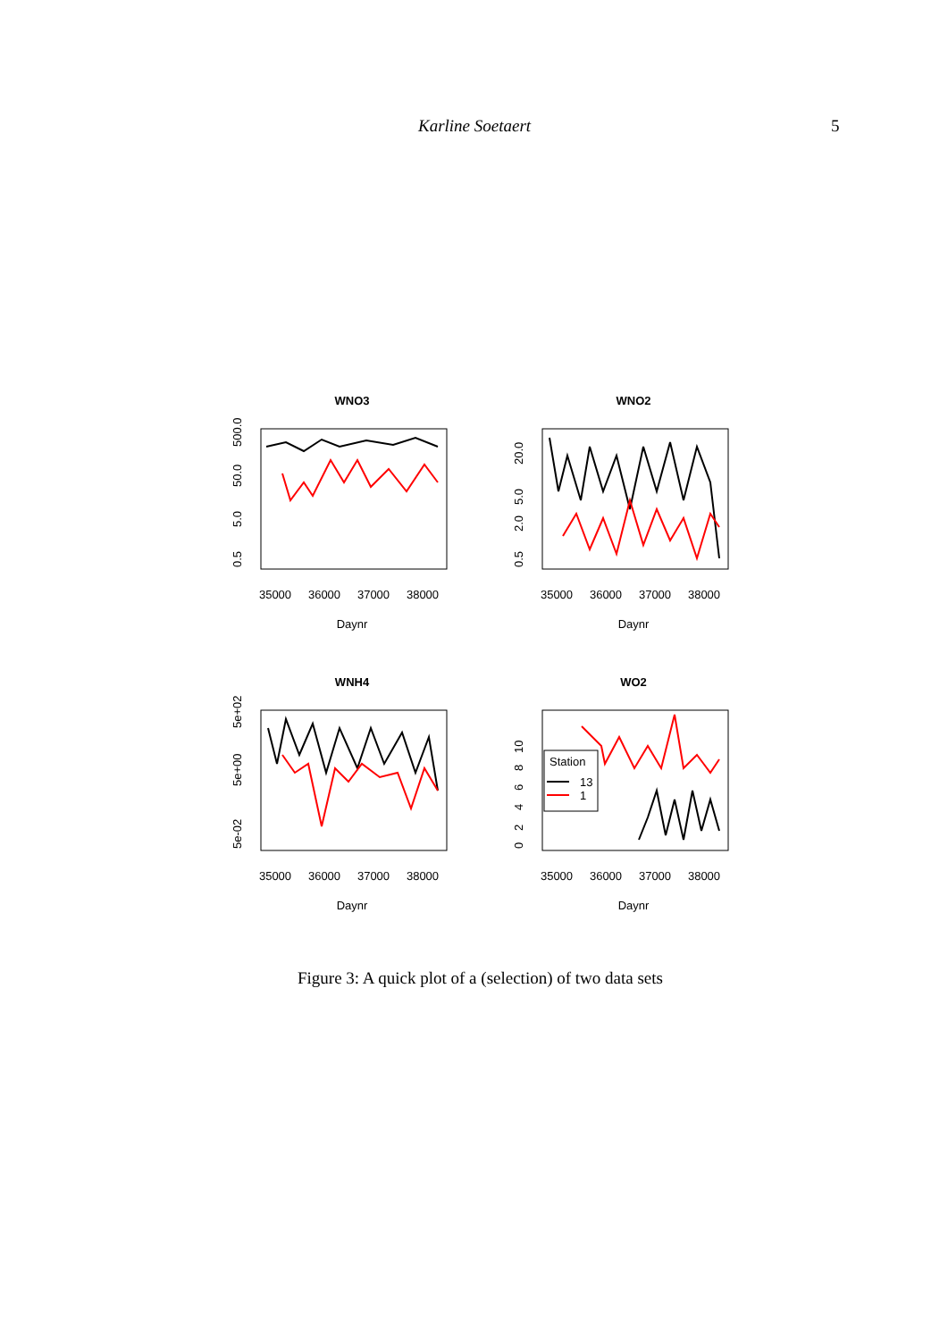Karline Soetaert 5
WNO3
0.5
5.0
50.0
500.0
35000
36000
37000
38000
Daynr
WNO2
0.5
2.0
5.0
20.0
35000
36000
37000
38000
Daynr
WNH4
5e-02
5e+00
5e+02
35000
36000
37000
38000
Daynr
WO2
Station
13
1
0
2
4
6
8
10
35000
36000
37000
38000
Daynr
Figure 3: A quick plot of a (selection) of two data sets